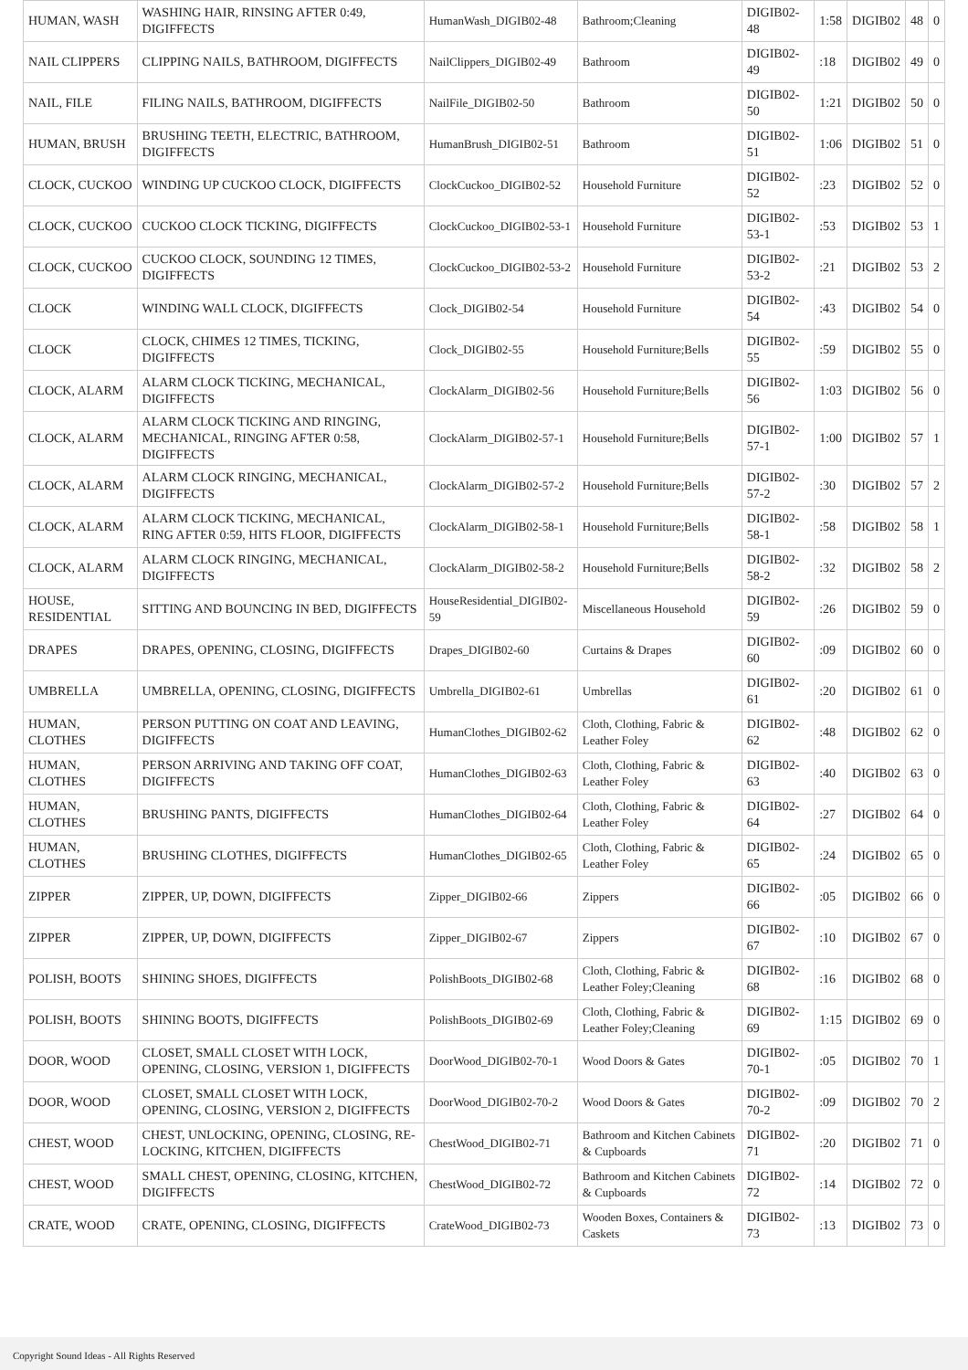| HUMAN, WASH | WASHING HAIR, RINSING AFTER 0:49, DIGIFFECTS | HumanWash_DIGIB02-48 | Bathroom;Cleaning | DIGIB02-48 | 1:58 | DIGIB02 | 48 | 0 |
| NAIL CLIPPERS | CLIPPING NAILS, BATHROOM, DIGIFFECTS | NailClippers_DIGIB02-49 | Bathroom | DIGIB02-49 | :18 | DIGIB02 | 49 | 0 |
| NAIL, FILE | FILING NAILS, BATHROOM, DIGIFFECTS | NailFile_DIGIB02-50 | Bathroom | DIGIB02-50 | 1:21 | DIGIB02 | 50 | 0 |
| HUMAN, BRUSH | BRUSHING TEETH, ELECTRIC, BATHROOM, DIGIFFECTS | HumanBrush_DIGIB02-51 | Bathroom | DIGIB02-51 | 1:06 | DIGIB02 | 51 | 0 |
| CLOCK, CUCKOO | WINDING UP CUCKOO CLOCK, DIGIFFECTS | ClockCuckoo_DIGIB02-52 | Household Furniture | DIGIB02-52 | :23 | DIGIB02 | 52 | 0 |
| CLOCK, CUCKOO | CUCKOO CLOCK TICKING, DIGIFFECTS | ClockCuckoo_DIGIB02-53-1 | Household Furniture | DIGIB02-53-1 | :53 | DIGIB02 | 53 | 1 |
| CLOCK, CUCKOO | CUCKOO CLOCK, SOUNDING 12 TIMES, DIGIFFECTS | ClockCuckoo_DIGIB02-53-2 | Household Furniture | DIGIB02-53-2 | :21 | DIGIB02 | 53 | 2 |
| CLOCK | WINDING WALL CLOCK, DIGIFFECTS | Clock_DIGIB02-54 | Household Furniture | DIGIB02-54 | :43 | DIGIB02 | 54 | 0 |
| CLOCK | CLOCK, CHIMES 12 TIMES, TICKING, DIGIFFECTS | Clock_DIGIB02-55 | Household Furniture;Bells | DIGIB02-55 | :59 | DIGIB02 | 55 | 0 |
| CLOCK, ALARM | ALARM CLOCK TICKING, MECHANICAL, DIGIFFECTS | ClockAlarm_DIGIB02-56 | Household Furniture;Bells | DIGIB02-56 | 1:03 | DIGIB02 | 56 | 0 |
| CLOCK, ALARM | ALARM CLOCK TICKING AND RINGING, MECHANICAL, RINGING AFTER 0:58, DIGIFFECTS | ClockAlarm_DIGIB02-57-1 | Household Furniture;Bells | DIGIB02-57-1 | 1:00 | DIGIB02 | 57 | 1 |
| CLOCK, ALARM | ALARM CLOCK RINGING, MECHANICAL, DIGIFFECTS | ClockAlarm_DIGIB02-57-2 | Household Furniture;Bells | DIGIB02-57-2 | :30 | DIGIB02 | 57 | 2 |
| CLOCK, ALARM | ALARM CLOCK TICKING, MECHANICAL, RING AFTER 0:59, HITS FLOOR, DIGIFFECTS | ClockAlarm_DIGIB02-58-1 | Household Furniture;Bells | DIGIB02-58-1 | :58 | DIGIB02 | 58 | 1 |
| CLOCK, ALARM | ALARM CLOCK RINGING, MECHANICAL, DIGIFFECTS | ClockAlarm_DIGIB02-58-2 | Household Furniture;Bells | DIGIB02-58-2 | :32 | DIGIB02 | 58 | 2 |
| HOUSE, RESIDENTIAL | SITTING AND BOUNCING IN BED, DIGIFFECTS | HouseResidential_DIGIB02-59 | Miscellaneous Household | DIGIB02-59 | :26 | DIGIB02 | 59 | 0 |
| DRAPES | DRAPES, OPENING, CLOSING, DIGIFFECTS | Drapes_DIGIB02-60 | Curtains & Drapes | DIGIB02-60 | :09 | DIGIB02 | 60 | 0 |
| UMBRELLA | UMBRELLA, OPENING, CLOSING, DIGIFFECTS | Umbrella_DIGIB02-61 | Umbrellas | DIGIB02-61 | :20 | DIGIB02 | 61 | 0 |
| HUMAN, CLOTHES | PERSON PUTTING ON COAT AND LEAVING, DIGIFFECTS | HumanClothes_DIGIB02-62 | Cloth, Clothing, Fabric & Leather Foley | DIGIB02-62 | :48 | DIGIB02 | 62 | 0 |
| HUMAN, CLOTHES | PERSON ARRIVING AND TAKING OFF COAT, DIGIFFECTS | HumanClothes_DIGIB02-63 | Cloth, Clothing, Fabric & Leather Foley | DIGIB02-63 | :40 | DIGIB02 | 63 | 0 |
| HUMAN, CLOTHES | BRUSHING PANTS, DIGIFFECTS | HumanClothes_DIGIB02-64 | Cloth, Clothing, Fabric & Leather Foley | DIGIB02-64 | :27 | DIGIB02 | 64 | 0 |
| HUMAN, CLOTHES | BRUSHING CLOTHES, DIGIFFECTS | HumanClothes_DIGIB02-65 | Cloth, Clothing, Fabric & Leather Foley | DIGIB02-65 | :24 | DIGIB02 | 65 | 0 |
| ZIPPER | ZIPPER, UP, DOWN, DIGIFFECTS | Zipper_DIGIB02-66 | Zippers | DIGIB02-66 | :05 | DIGIB02 | 66 | 0 |
| ZIPPER | ZIPPER, UP, DOWN, DIGIFFECTS | Zipper_DIGIB02-67 | Zippers | DIGIB02-67 | :10 | DIGIB02 | 67 | 0 |
| POLISH, BOOTS | SHINING SHOES, DIGIFFECTS | PolishBoots_DIGIB02-68 | Cloth, Clothing, Fabric & Leather Foley;Cleaning | DIGIB02-68 | :16 | DIGIB02 | 68 | 0 |
| POLISH, BOOTS | SHINING BOOTS, DIGIFFECTS | PolishBoots_DIGIB02-69 | Cloth, Clothing, Fabric & Leather Foley;Cleaning | DIGIB02-69 | 1:15 | DIGIB02 | 69 | 0 |
| DOOR, WOOD | CLOSET, SMALL CLOSET WITH LOCK, OPENING, CLOSING, VERSION 1, DIGIFFECTS | DoorWood_DIGIB02-70-1 | Wood Doors & Gates | DIGIB02-70-1 | :05 | DIGIB02 | 70 | 1 |
| DOOR, WOOD | CLOSET, SMALL CLOSET WITH LOCK, OPENING, CLOSING, VERSION 2, DIGIFFECTS | DoorWood_DIGIB02-70-2 | Wood Doors & Gates | DIGIB02-70-2 | :09 | DIGIB02 | 70 | 2 |
| CHEST, WOOD | CHEST, UNLOCKING, OPENING, CLOSING, RE-LOCKING, KITCHEN, DIGIFFECTS | ChestWood_DIGIB02-71 | Bathroom and Kitchen Cabinets & Cupboards | DIGIB02-71 | :20 | DIGIB02 | 71 | 0 |
| CHEST, WOOD | SMALL CHEST, OPENING, CLOSING, KITCHEN, DIGIFFECTS | ChestWood_DIGIB02-72 | Bathroom and Kitchen Cabinets & Cupboards | DIGIB02-72 | :14 | DIGIB02 | 72 | 0 |
| CRATE, WOOD | CRATE, OPENING, CLOSING, DIGIFFECTS | CrateWood_DIGIB02-73 | Wooden Boxes, Containers & Caskets | DIGIB02-73 | :13 | DIGIB02 | 73 | 0 |
Copyright Sound Ideas - All Rights Reserved